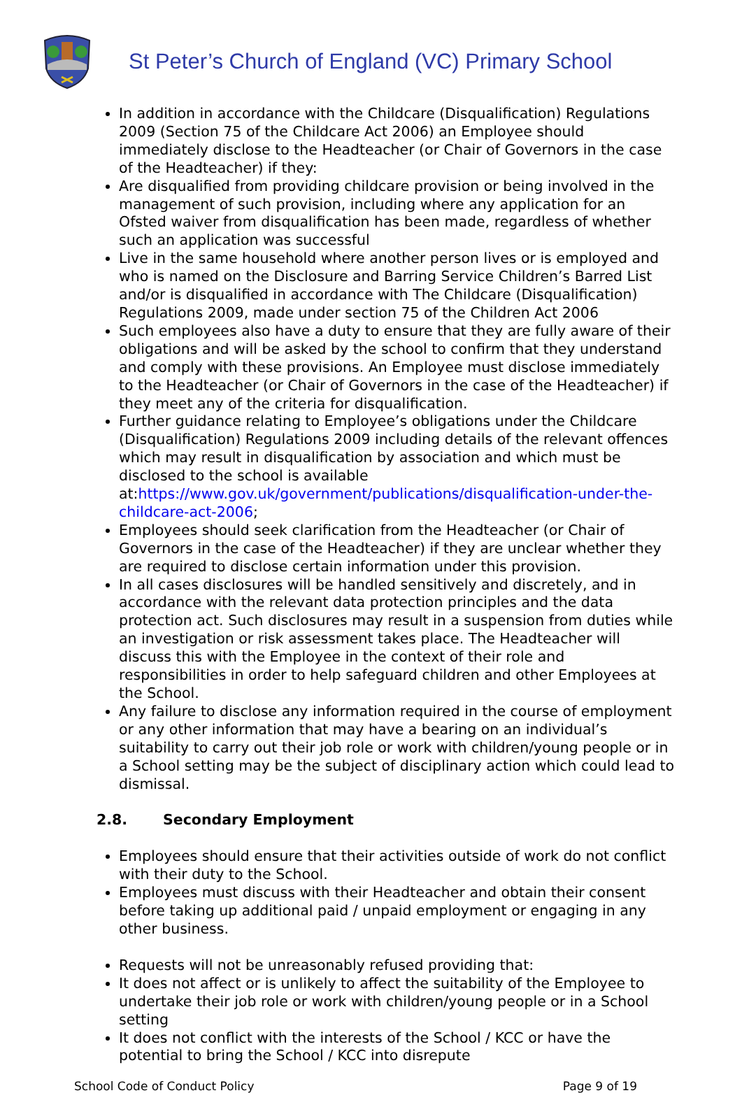St Peter’s Church of England (VC) Primary School
In addition in accordance with the Childcare (Disqualification) Regulations 2009 (Section 75 of the Childcare Act 2006) an Employee should immediately disclose to the Headteacher (or Chair of Governors in the case of the Headteacher) if they:
Are disqualified from providing childcare provision or being involved in the management of such provision, including where any application for an Ofsted waiver from disqualification has been made, regardless of whether such an application was successful
Live in the same household where another person lives or is employed and who is named on the Disclosure and Barring Service Children’s Barred List and/or is disqualified in accordance with The Childcare (Disqualification) Regulations 2009, made under section 75 of the Children Act 2006
Such employees also have a duty to ensure that they are fully aware of their obligations and will be asked by the school to confirm that they understand and comply with these provisions. An Employee must disclose immediately to the Headteacher (or Chair of Governors in the case of the Headteacher) if they meet any of the criteria for disqualification.
Further guidance relating to Employee’s obligations under the Childcare (Disqualification) Regulations 2009 including details of the relevant offences which may result in disqualification by association and which must be disclosed to the school is available at:https://www.gov.uk/government/publications/disqualification-under-the-childcare-act-2006;
Employees should seek clarification from the Headteacher (or Chair of Governors in the case of the Headteacher) if they are unclear whether they are required to disclose certain information under this provision.
In all cases disclosures will be handled sensitively and discretely, and in accordance with the relevant data protection principles and the data protection act. Such disclosures may result in a suspension from duties while an investigation or risk assessment takes place. The Headteacher will discuss this with the Employee in the context of their role and responsibilities in order to help safeguard children and other Employees at the School.
Any failure to disclose any information required in the course of employment or any other information that may have a bearing on an individual’s suitability to carry out their job role or work with children/young people or in a School setting may be the subject of disciplinary action which could lead to dismissal.
2.8. Secondary Employment
Employees should ensure that their activities outside of work do not conflict with their duty to the School.
Employees must discuss with their Headteacher and obtain their consent before taking up additional paid / unpaid employment or engaging in any other business.
Requests will not be unreasonably refused providing that:
It does not affect or is unlikely to affect the suitability of the Employee to undertake their job role or work with children/young people or in a School setting
It does not conflict with the interests of the School / KCC or have the potential to bring the School / KCC into disrepute
School Code of Conduct Policy Page 9 of 19